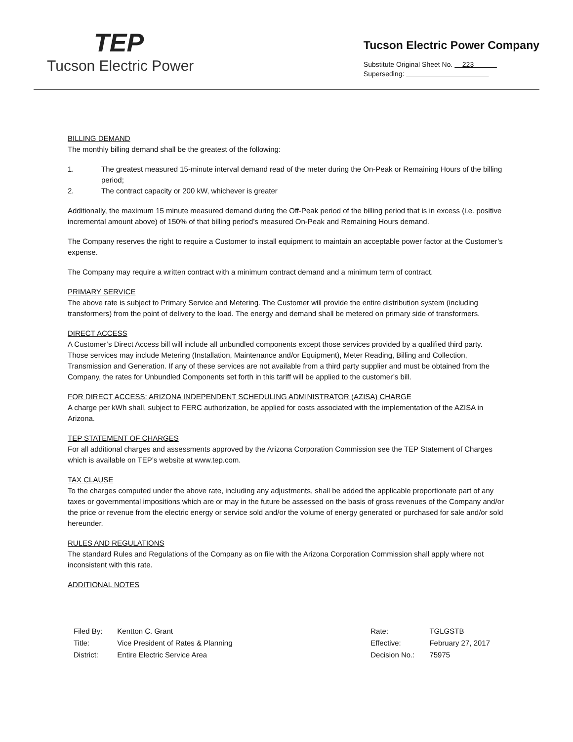TEP
Tucson Electric Power
Tucson Electric Power Company
Substitute Original Sheet No. 223
Superseding:
BILLING DEMAND
The monthly billing demand shall be the greatest of the following:
1. The greatest measured 15-minute interval demand read of the meter during the On-Peak or Remaining Hours of the billing period;
2. The contract capacity or 200 kW, whichever is greater
Additionally, the maximum 15 minute measured demand during the Off-Peak period of the billing period that is in excess (i.e. positive incremental amount above) of 150% of that billing period’s measured On-Peak and Remaining Hours demand.
The Company reserves the right to require a Customer to install equipment to maintain an acceptable power factor at the Customer’s expense.
The Company may require a written contract with a minimum contract demand and a minimum term of contract.
PRIMARY SERVICE
The above rate is subject to Primary Service and Metering. The Customer will provide the entire distribution system (including transformers) from the point of delivery to the load. The energy and demand shall be metered on primary side of transformers.
DIRECT ACCESS
A Customer’s Direct Access bill will include all unbundled components except those services provided by a qualified third party. Those services may include Metering (Installation, Maintenance and/or Equipment), Meter Reading, Billing and Collection, Transmission and Generation. If any of these services are not available from a third party supplier and must be obtained from the Company, the rates for Unbundled Components set forth in this tariff will be applied to the customer’s bill.
FOR DIRECT ACCESS: ARIZONA INDEPENDENT SCHEDULING ADMINISTRATOR (AZISA) CHARGE
A charge per kWh shall, subject to FERC authorization, be applied for costs associated with the implementation of the AZISA in Arizona.
TEP STATEMENT OF CHARGES
For all additional charges and assessments approved by the Arizona Corporation Commission see the TEP Statement of Charges which is available on TEP’s website at www.tep.com.
TAX CLAUSE
To the charges computed under the above rate, including any adjustments, shall be added the applicable proportionate part of any taxes or governmental impositions which are or may in the future be assessed on the basis of gross revenues of the Company and/or the price or revenue from the electric energy or service sold and/or the volume of energy generated or purchased for sale and/or sold hereunder.
RULES AND REGULATIONS
The standard Rules and Regulations of the Company as on file with the Arizona Corporation Commission shall apply where not inconsistent with this rate.
ADDITIONAL NOTES
| Filed By: | Kentton C. Grant |
| Title: | Vice President of Rates & Planning |
| District: | Entire Electric Service Area |
| Rate: | TGLGSTB |
| Effective: | February 27, 2017 |
| Decision No.: | 75975 |